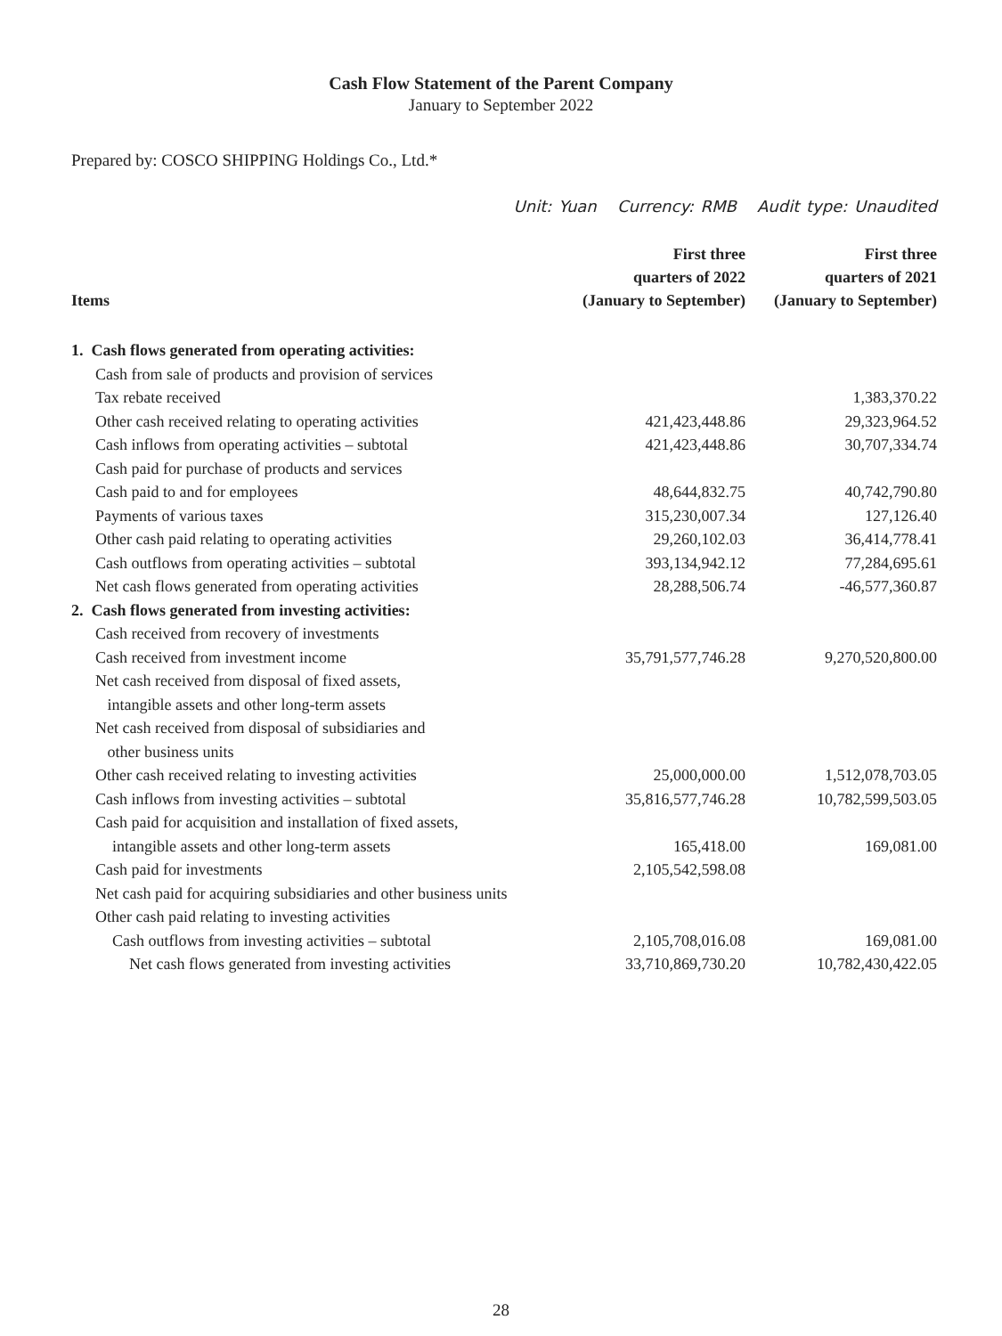Cash Flow Statement of the Parent Company
January to September 2022
Prepared by: COSCO SHIPPING Holdings Co., Ltd.*
Unit: Yuan Currency: RMB Audit type: Unaudited
| Items | First three quarters of 2022 (January to September) | First three quarters of 2021 (January to September) |
| --- | --- | --- |
| 1. Cash flows generated from operating activities: | | |
| Cash from sale of products and provision of services | | |
| Tax rebate received | | 1,383,370.22 |
| Other cash received relating to operating activities | 421,423,448.86 | 29,323,964.52 |
| Cash inflows from operating activities – subtotal | 421,423,448.86 | 30,707,334.74 |
| Cash paid for purchase of products and services | | |
| Cash paid to and for employees | 48,644,832.75 | 40,742,790.80 |
| Payments of various taxes | 315,230,007.34 | 127,126.40 |
| Other cash paid relating to operating activities | 29,260,102.03 | 36,414,778.41 |
| Cash outflows from operating activities – subtotal | 393,134,942.12 | 77,284,695.61 |
| Net cash flows generated from operating activities | 28,288,506.74 | -46,577,360.87 |
| 2. Cash flows generated from investing activities: | | |
| Cash received from recovery of investments | | |
| Cash received from investment income | 35,791,577,746.28 | 9,270,520,800.00 |
| Net cash received from disposal of fixed assets, intangible assets and other long-term assets | | |
| Net cash received from disposal of subsidiaries and other business units | | |
| Other cash received relating to investing activities | 25,000,000.00 | 1,512,078,703.05 |
| Cash inflows from investing activities – subtotal | 35,816,577,746.28 | 10,782,599,503.05 |
| Cash paid for acquisition and installation of fixed assets, | | |
| intangible assets and other long-term assets | 165,418.00 | 169,081.00 |
| Cash paid for investments | 2,105,542,598.08 | |
| Net cash paid for acquiring subsidiaries and other business units | | |
| Other cash paid relating to investing activities | | |
| Cash outflows from investing activities – subtotal | 2,105,708,016.08 | 169,081.00 |
| Net cash flows generated from investing activities | 33,710,869,730.20 | 10,782,430,422.05 |
28